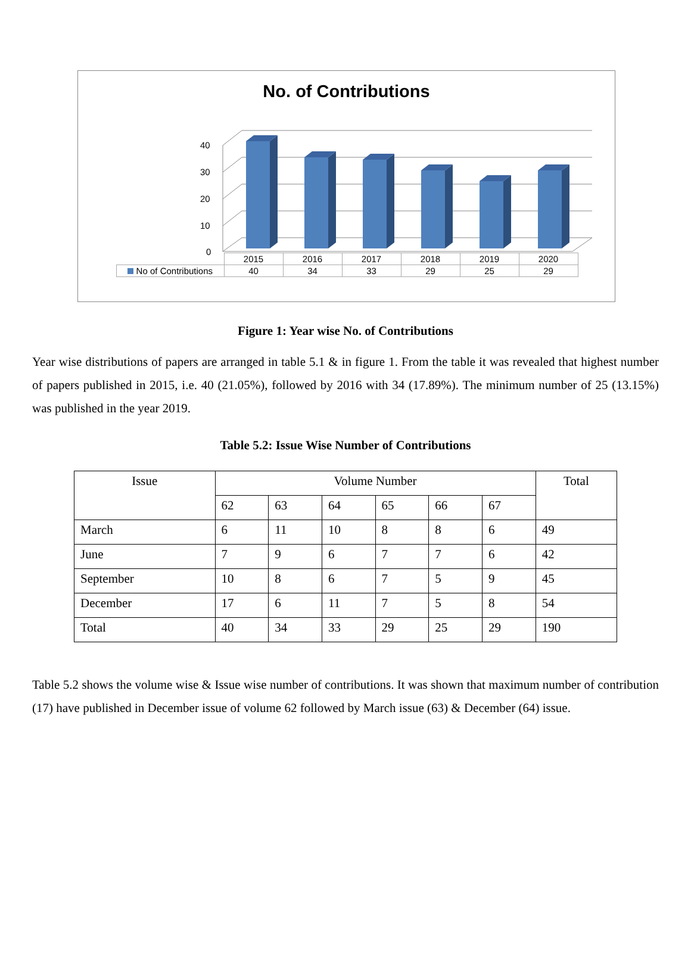No. of Contributions
40
30
20
10
0
| | 2015 | 2016 | 2017 | 2018 | 2019 | 2020 |
| No of Contributions | 40 | 34 | 33 | 29 | 25 | 29 |
Figure 1: Year wise No. of Contributions
Year wise distributions of papers are arranged in table 5.1 & in figure 1. From the table it was revealed that highest number of papers published in 2015, i.e. 40 (21.05%), followed by 2016 with 34 (17.89%). The minimum number of 25 (13.15%) was published in the year 2019.
Table 5.2: Issue Wise Number of Contributions
| Issue | Volume Number | | | | | | Total |
| | 62 | 63 | 64 | 65 | 66 | 67 | |
| March | 6 | 11 | 10 | 8 | 8 | 6 | 49 |
| June | 7 | 9 | 6 | 7 | 7 | 6 | 42 |
| September | 10 | 8 | 6 | 7 | 5 | 9 | 45 |
| December | 17 | 6 | 11 | 7 | 5 | 8 | 54 |
| Total | 40 | 34 | 33 | 29 | 25 | 29 | 190 |
Table 5.2 shows the volume wise & Issue wise number of contributions. It was shown that maximum number of contribution (17) have published in December issue of volume 62 followed by March issue (63) & December (64) issue.